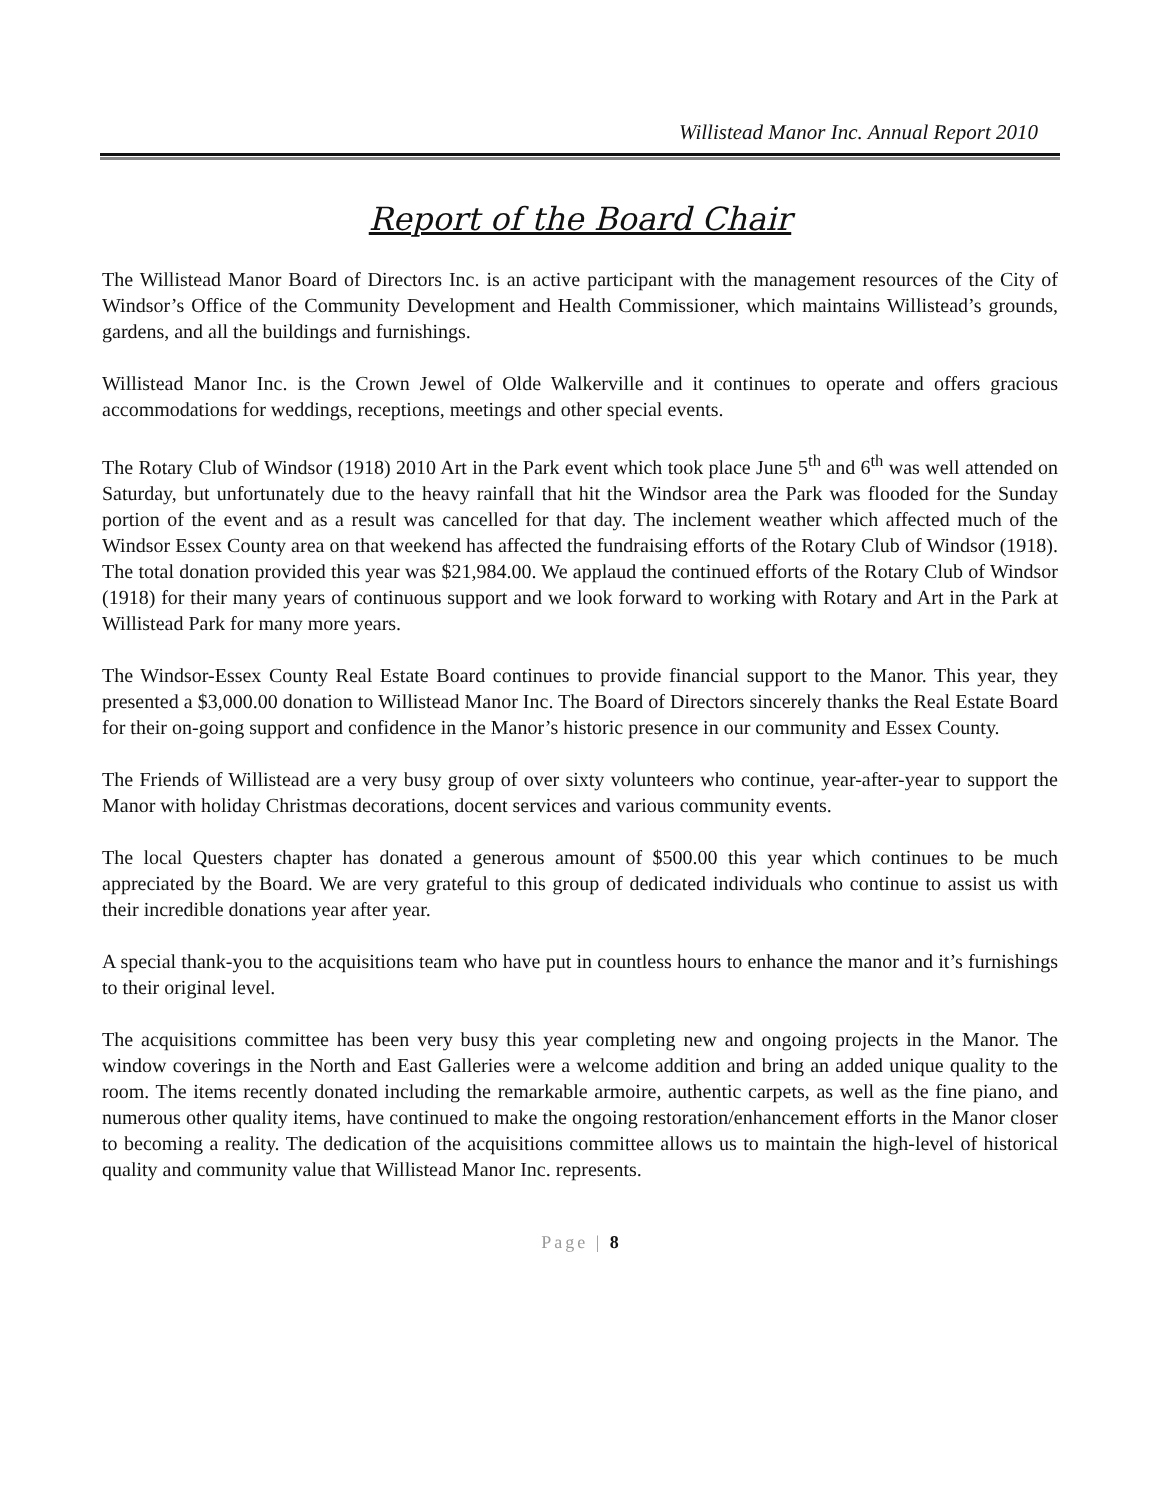Willistead Manor Inc. Annual Report 2010
Report of the Board Chair
The Willistead Manor Board of Directors Inc. is an active participant with the management resources of the City of Windsor’s Office of the Community Development and Health Commissioner, which maintains Willistead’s grounds, gardens, and all the buildings and furnishings.
Willistead Manor Inc. is the Crown Jewel of Olde Walkerville and it continues to operate and offers gracious accommodations for weddings, receptions, meetings and other special events.
The Rotary Club of Windsor (1918) 2010 Art in the Park event which took place June 5<sup>th</sup> and 6<sup>th</sup> was well attended on Saturday, but unfortunately due to the heavy rainfall that hit the Windsor area the Park was flooded for the Sunday portion of the event and as a result was cancelled for that day. The inclement weather which affected much of the Windsor Essex County area on that weekend has affected the fundraising efforts of the Rotary Club of Windsor (1918). The total donation provided this year was $21,984.00. We applaud the continued efforts of the Rotary Club of Windsor (1918) for their many years of continuous support and we look forward to working with Rotary and Art in the Park at Willistead Park for many more years.
The Windsor-Essex County Real Estate Board continues to provide financial support to the Manor. This year, they presented a $3,000.00 donation to Willistead Manor Inc. The Board of Directors sincerely thanks the Real Estate Board for their on-going support and confidence in the Manor’s historic presence in our community and Essex County.
The Friends of Willistead are a very busy group of over sixty volunteers who continue, year-after-year to support the Manor with holiday Christmas decorations, docent services and various community events.
The local Questers chapter has donated a generous amount of $500.00 this year which continues to be much appreciated by the Board. We are very grateful to this group of dedicated individuals who continue to assist us with their incredible donations year after year.
A special thank-you to the acquisitions team who have put in countless hours to enhance the manor and it’s furnishings to their original level.
The acquisitions committee has been very busy this year completing new and ongoing projects in the Manor. The window coverings in the North and East Galleries were a welcome addition and bring an added unique quality to the room. The items recently donated including the remarkable armoire, authentic carpets, as well as the fine piano, and numerous other quality items, have continued to make the ongoing restoration/enhancement efforts in the Manor closer to becoming a reality. The dedication of the acquisitions committee allows us to maintain the high-level of historical quality and community value that Willistead Manor Inc. represents.
Page | 8